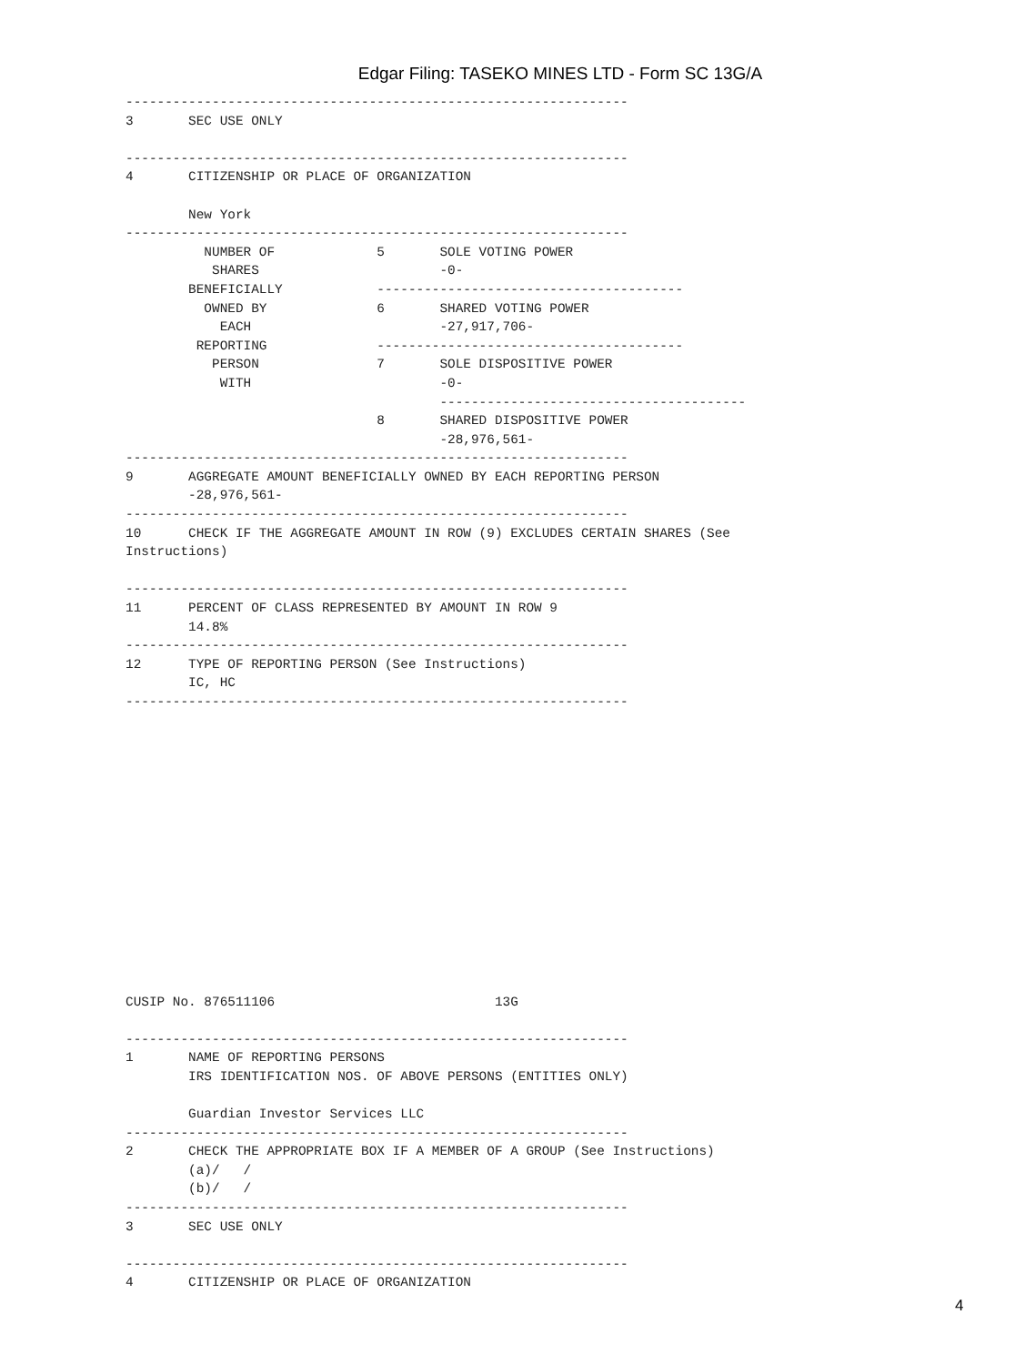Edgar Filing: TASEKO MINES LTD - Form SC 13G/A
----------------------------------------------------------------
3       SEC USE ONLY

----------------------------------------------------------------
4       CITIZENSHIP OR PLACE OF ORGANIZATION

        New York
----------------------------------------------------------------
          NUMBER OF             5       SOLE VOTING POWER
           SHARES                       -0-
        BENEFICIALLY            ---------------------------------------
          OWNED BY              6       SHARED VOTING POWER
            EACH                        -27,917,706-
         REPORTING              ---------------------------------------
           PERSON               7       SOLE DISPOSITIVE POWER
            WITH                        -0-
                                        ---------------------------------------
                                8       SHARED DISPOSITIVE POWER
                                        -28,976,561-
----------------------------------------------------------------
9       AGGREGATE AMOUNT BENEFICIALLY OWNED BY EACH REPORTING PERSON
        -28,976,561-
----------------------------------------------------------------
10      CHECK IF THE AGGREGATE AMOUNT IN ROW (9) EXCLUDES CERTAIN SHARES (See
Instructions)

----------------------------------------------------------------
11      PERCENT OF CLASS REPRESENTED BY AMOUNT IN ROW 9
        14.8%
----------------------------------------------------------------
12      TYPE OF REPORTING PERSON (See Instructions)
        IC, HC
----------------------------------------------------------------















CUSIP No. 876511106                            13G

----------------------------------------------------------------
1       NAME OF REPORTING PERSONS
        IRS IDENTIFICATION NOS. OF ABOVE PERSONS (ENTITIES ONLY)

        Guardian Investor Services LLC
----------------------------------------------------------------
2       CHECK THE APPROPRIATE BOX IF A MEMBER OF A GROUP (See Instructions)
        (a)/   /
        (b)/   /
----------------------------------------------------------------
3       SEC USE ONLY

----------------------------------------------------------------
4       CITIZENSHIP OR PLACE OF ORGANIZATION
4